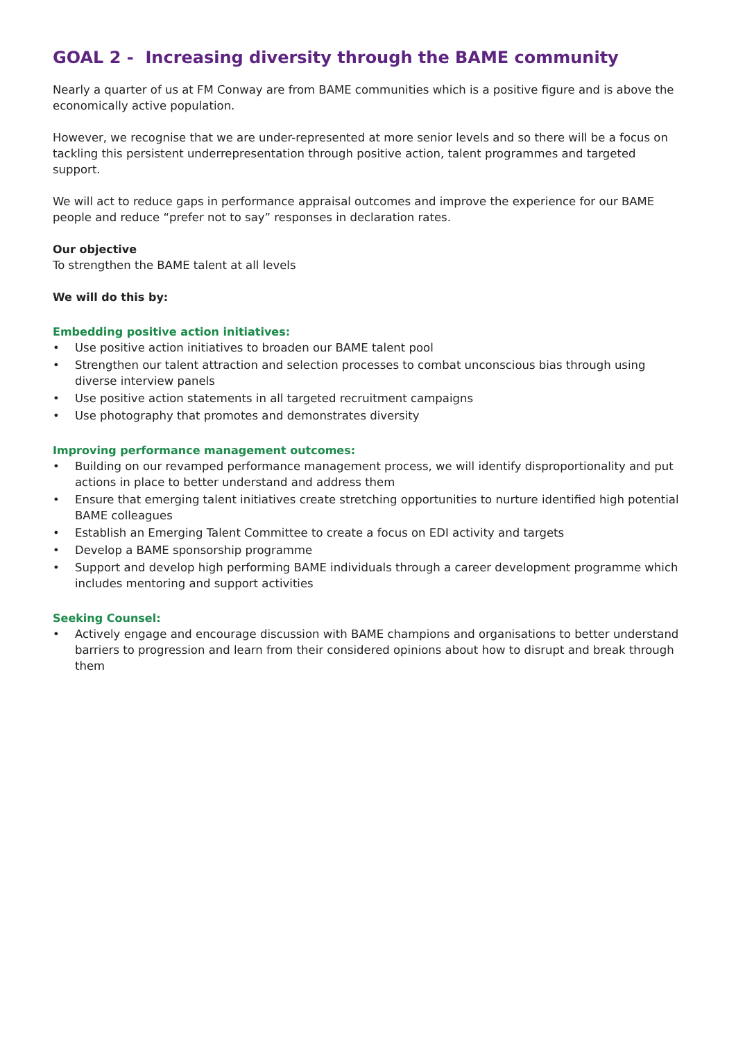GOAL 2 - Increasing diversity through the BAME community
Nearly a quarter of us at FM Conway are from BAME communities which is a positive figure and is above the economically active population.
However, we recognise that we are under-represented at more senior levels and so there will be a focus on tackling this persistent underrepresentation through positive action, talent programmes and targeted support.
We will act to reduce gaps in performance appraisal outcomes and improve the experience for our BAME people and reduce “prefer not to say” responses in declaration rates.
Our objective
To strengthen the BAME talent at all levels
We will do this by:
Embedding positive action initiatives:
• Use positive action initiatives to broaden our BAME talent pool
• Strengthen our talent attraction and selection processes to combat unconscious bias through using diverse interview panels
• Use positive action statements in all targeted recruitment campaigns
• Use photography that promotes and demonstrates diversity
Improving performance management outcomes:
• Building on our revamped performance management process, we will identify disproportionality and put actions in place to better understand and address them
• Ensure that emerging talent initiatives create stretching opportunities to nurture identified high potential BAME colleagues
• Establish an Emerging Talent Committee to create a focus on EDI activity and targets
• Develop a BAME sponsorship programme
• Support and develop high performing BAME individuals through a career development programme which includes mentoring and support activities
Seeking Counsel:
• Actively engage and encourage discussion with BAME champions and organisations to better understand barriers to progression and learn from their considered opinions about how to disrupt and break through them